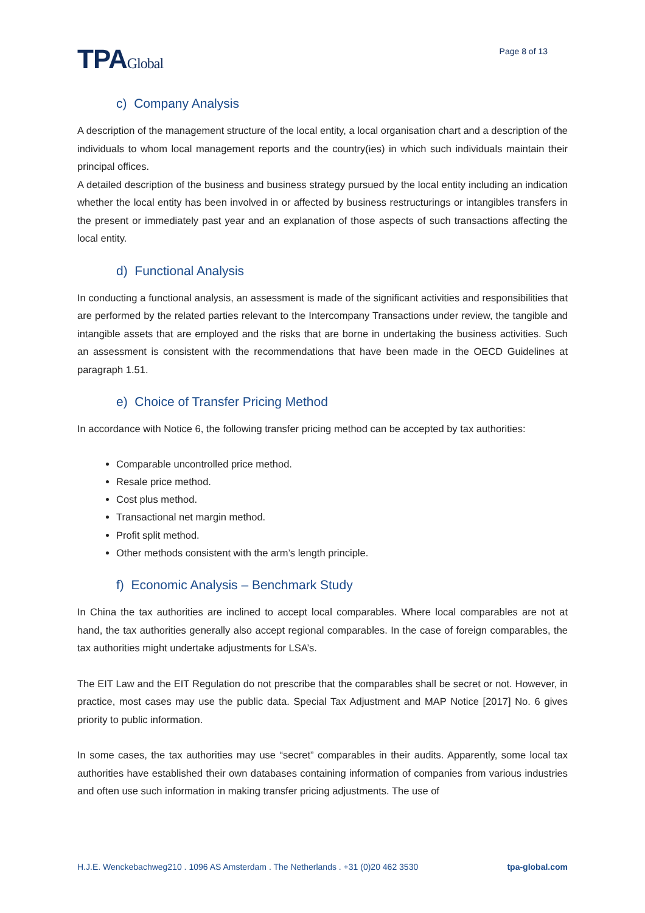TPAGlobal
Page 8 of 13
c) Company Analysis
A description of the management structure of the local entity, a local organisation chart and a description of the individuals to whom local management reports and the country(ies) in which such individuals maintain their principal offices.
A detailed description of the business and business strategy pursued by the local entity including an indication whether the local entity has been involved in or affected by business restructurings or intangibles transfers in the present or immediately past year and an explanation of those aspects of such transactions affecting the local entity.
d) Functional Analysis
In conducting a functional analysis, an assessment is made of the significant activities and responsibilities that are performed by the related parties relevant to the Intercompany Transactions under review, the tangible and intangible assets that are employed and the risks that are borne in undertaking the business activities. Such an assessment is consistent with the recommendations that have been made in the OECD Guidelines at paragraph 1.51.
e) Choice of Transfer Pricing Method
In accordance with Notice 6, the following transfer pricing method can be accepted by tax authorities:
Comparable uncontrolled price method.
Resale price method.
Cost plus method.
Transactional net margin method.
Profit split method.
Other methods consistent with the arm’s length principle.
f) Economic Analysis – Benchmark Study
In China the tax authorities are inclined to accept local comparables. Where local comparables are not at hand, the tax authorities generally also accept regional comparables. In the case of foreign comparables, the tax authorities might undertake adjustments for LSA’s.
The EIT Law and the EIT Regulation do not prescribe that the comparables shall be secret or not. However, in practice, most cases may use the public data. Special Tax Adjustment and MAP Notice [2017] No. 6 gives priority to public information.
In some cases, the tax authorities may use “secret” comparables in their audits. Apparently, some local tax authorities have established their own databases containing information of companies from various industries and often use such information in making transfer pricing adjustments. The use of
H.J.E. Wenckebachweg210 . 1096 AS Amsterdam . The Netherlands . +31 (0)20 462 3530 tpa-global.com